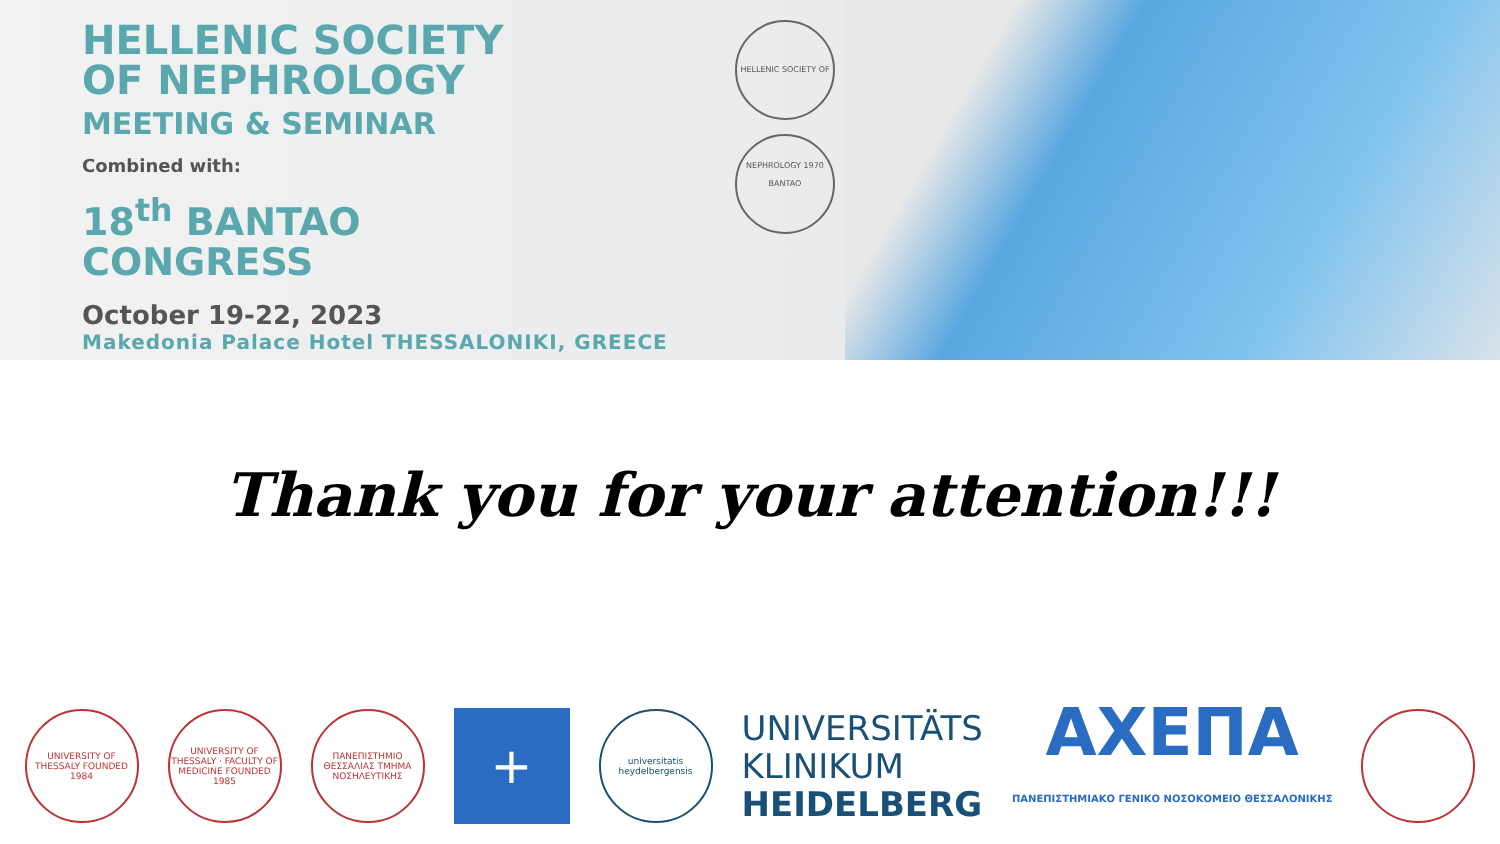HELLENIC SOCIETY
OF NEPHROLOGY
MEETING & SEMINAR
Combined with:
18<sup>th</sup> BANTAO
CONGRESS
October 19-22, 2023
Makedonia Palace Hotel THESSALONIKI, GREECE
HELLENIC SOCIETY OF NEPHROLOGY 1970
BANTAO
Thank you for your attention!!!
UNIVERSITY OF THESSALY FOUNDED 1984
UNIVERSITY OF THESSALY · FACULTY OF MEDICINE FOUNDED 1985
ΠΑΝΕΠΙΣΤΗΜΙΟ ΘΕΣΣΑΛΙΑΣ ΤΜΗΜΑ ΝΟΣΗΛΕΥΤΙΚΗΣ
+
universitatis heydelbergensis
UNIVERSITÄTS
KLINIKUM
HEIDELBERG
ΑΧΕΠΑ
ΠΑΝΕΠΙΣΤΗΜΙΑΚΟ ΓΕΝΙΚΟ ΝΟΣΟΚΟΜΕΙΟ ΘΕΣΣΑΛΟΝΙΚΗΣ